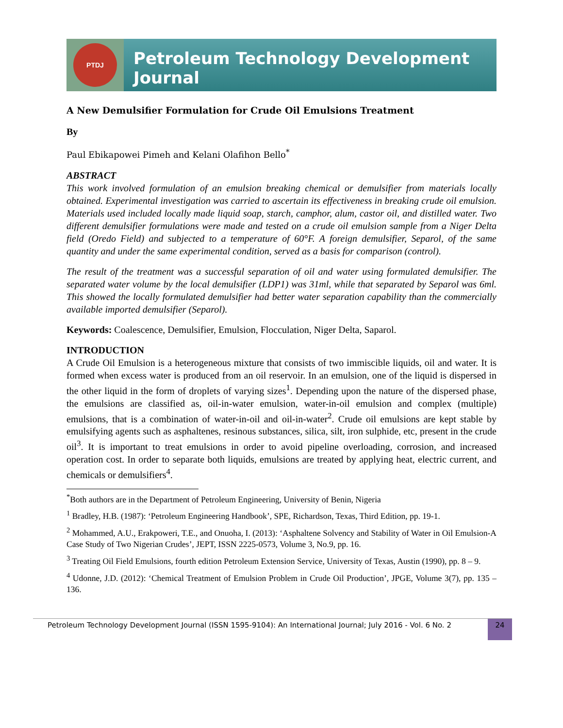PTDJ
Petroleum Technology Development Journal
A New Demulsifier Formulation for Crude Oil Emulsions Treatment
By
Paul Ebikapowei Pimeh and Kelani Olafihon Bello<sup>*</sup>
ABSTRACT
This work involved formulation of an emulsion breaking chemical or demulsifier from materials locally obtained. Experimental investigation was carried to ascertain its effectiveness in breaking crude oil emulsion. Materials used included locally made liquid soap, starch, camphor, alum, castor oil, and distilled water. Two different demulsifier formulations were made and tested on a crude oil emulsion sample from a Niger Delta field (Oredo Field) and subjected to a temperature of 60°F. A foreign demulsifier, Separol, of the same quantity and under the same experimental condition, served as a basis for comparison (control).
The result of the treatment was a successful separation of oil and water using formulated demulsifier. The separated water volume by the local demulsifier (LDP1) was 31ml, while that separated by Separol was 6ml. This showed the locally formulated demulsifier had better water separation capability than the commercially available imported demulsifier (Separol).
Keywords: Coalescence, Demulsifier, Emulsion, Flocculation, Niger Delta, Saparol.
INTRODUCTION
A Crude Oil Emulsion is a heterogeneous mixture that consists of two immiscible liquids, oil and water. It is formed when excess water is produced from an oil reservoir. In an emulsion, one of the liquid is dispersed in the other liquid in the form of droplets of varying sizes<sup>1</sup>. Depending upon the nature of the dispersed phase, the emulsions are classified as, oil-in-water emulsion, water-in-oil emulsion and complex (multiple) emulsions, that is a combination of water-in-oil and oil-in-water<sup>2</sup>. Crude oil emulsions are kept stable by emulsifying agents such as asphaltenes, resinous substances, silica, silt, iron sulphide, etc, present in the crude oil<sup>3</sup>. It is important to treat emulsions in order to avoid pipeline overloading, corrosion, and increased operation cost. In order to separate both liquids, emulsions are treated by applying heat, electric current, and chemicals or demulsifiers<sup>4</sup>.
<sup>*</sup> Both authors are in the Department of Petroleum Engineering, University of Benin, Nigeria
<sup>1</sup> Bradley, H.B. (1987): ‘Petroleum Engineering Handbook’, SPE, Richardson, Texas, Third Edition, pp. 19-1.
<sup>2</sup> Mohammed, A.U., Erakpoweri, T.E., and Onuoha, I. (2013): ‘Asphaltene Solvency and Stability of Water in Oil Emulsion-A Case Study of Two Nigerian Crudes’, JEPT, ISSN 2225-0573, Volume 3, No.9, pp. 16.
<sup>3</sup> Treating Oil Field Emulsions, fourth edition Petroleum Extension Service, University of Texas, Austin (1990), pp. 8 – 9.
<sup>4</sup> Udonne, J.D. (2012): ‘Chemical Treatment of Emulsion Problem in Crude Oil Production’, JPGE, Volume 3(7), pp. 135 – 136.
Petroleum Technology Development Journal (ISSN 1595-9104): An International Journal; July 2016 - Vol. 6 No. 2 24